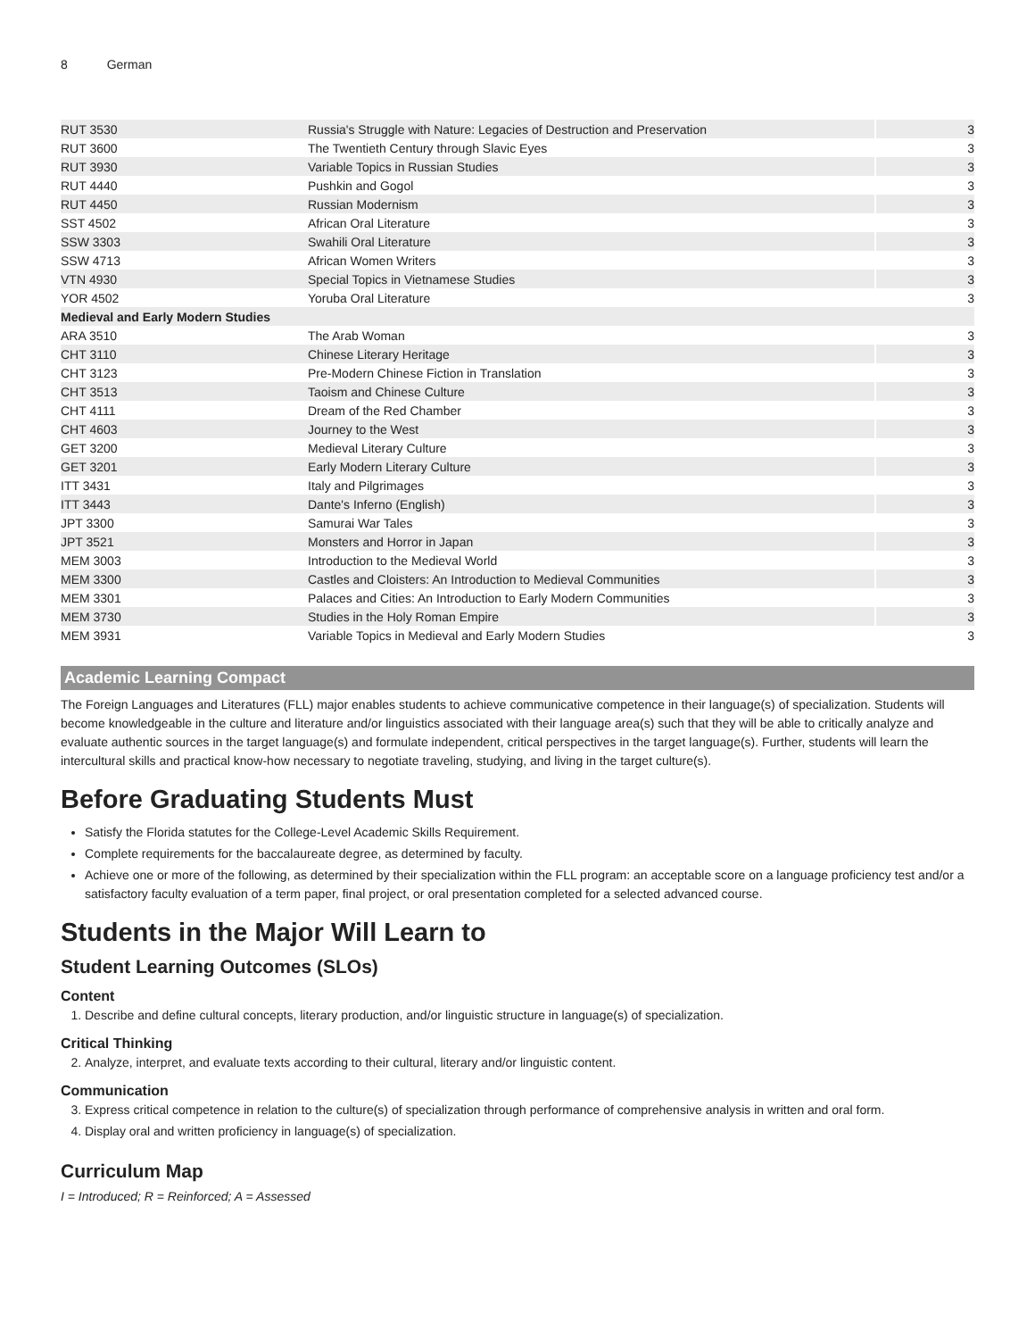8 German
| RUT 3530 | Russia's Struggle with Nature: Legacies of Destruction and Preservation | 3 |
| RUT 3600 | The Twentieth Century through Slavic Eyes | 3 |
| RUT 3930 | Variable Topics in Russian Studies | 3 |
| RUT 4440 | Pushkin and Gogol | 3 |
| RUT 4450 | Russian Modernism | 3 |
| SST 4502 | African Oral Literature | 3 |
| SSW 3303 | Swahili Oral Literature | 3 |
| SSW 4713 | African Women Writers | 3 |
| VTN 4930 | Special Topics in Vietnamese Studies | 3 |
| YOR 4502 | Yoruba Oral Literature | 3 |
| Medieval and Early Modern Studies | | |
| ARA 3510 | The Arab Woman | 3 |
| CHT 3110 | Chinese Literary Heritage | 3 |
| CHT 3123 | Pre-Modern Chinese Fiction in Translation | 3 |
| CHT 3513 | Taoism and Chinese Culture | 3 |
| CHT 4111 | Dream of the Red Chamber | 3 |
| CHT 4603 | Journey to the West | 3 |
| GET 3200 | Medieval Literary Culture | 3 |
| GET 3201 | Early Modern Literary Culture | 3 |
| ITT 3431 | Italy and Pilgrimages | 3 |
| ITT 3443 | Dante's Inferno (English) | 3 |
| JPT 3300 | Samurai War Tales | 3 |
| JPT 3521 | Monsters and Horror in Japan | 3 |
| MEM 3003 | Introduction to the Medieval World | 3 |
| MEM 3300 | Castles and Cloisters: An Introduction to Medieval Communities | 3 |
| MEM 3301 | Palaces and Cities: An Introduction to Early Modern Communities | 3 |
| MEM 3730 | Studies in the Holy Roman Empire | 3 |
| MEM 3931 | Variable Topics in Medieval and Early Modern Studies | 3 |
Academic Learning Compact
The Foreign Languages and Literatures (FLL) major enables students to achieve communicative competence in their language(s) of specialization. Students will become knowledgeable in the culture and literature and/or linguistics associated with their language area(s) such that they will be able to critically analyze and evaluate authentic sources in the target language(s) and formulate independent, critical perspectives in the target language(s). Further, students will learn the intercultural skills and practical know-how necessary to negotiate traveling, studying, and living in the target culture(s).
Before Graduating Students Must
Satisfy the Florida statutes for the College-Level Academic Skills Requirement.
Complete requirements for the baccalaureate degree, as determined by faculty.
Achieve one or more of the following, as determined by their specialization within the FLL program: an acceptable score on a language proficiency test and/or a satisfactory faculty evaluation of a term paper, final project, or oral presentation completed for a selected advanced course.
Students in the Major Will Learn to
Student Learning Outcomes (SLOs)
Content
1. Describe and define cultural concepts, literary production, and/or linguistic structure in language(s) of specialization.
Critical Thinking
2. Analyze, interpret, and evaluate texts according to their cultural, literary and/or linguistic content.
Communication
3. Express critical competence in relation to the culture(s) of specialization through performance of comprehensive analysis in written and oral form.
4. Display oral and written proficiency in language(s) of specialization.
Curriculum Map
I = Introduced; R = Reinforced; A = Assessed